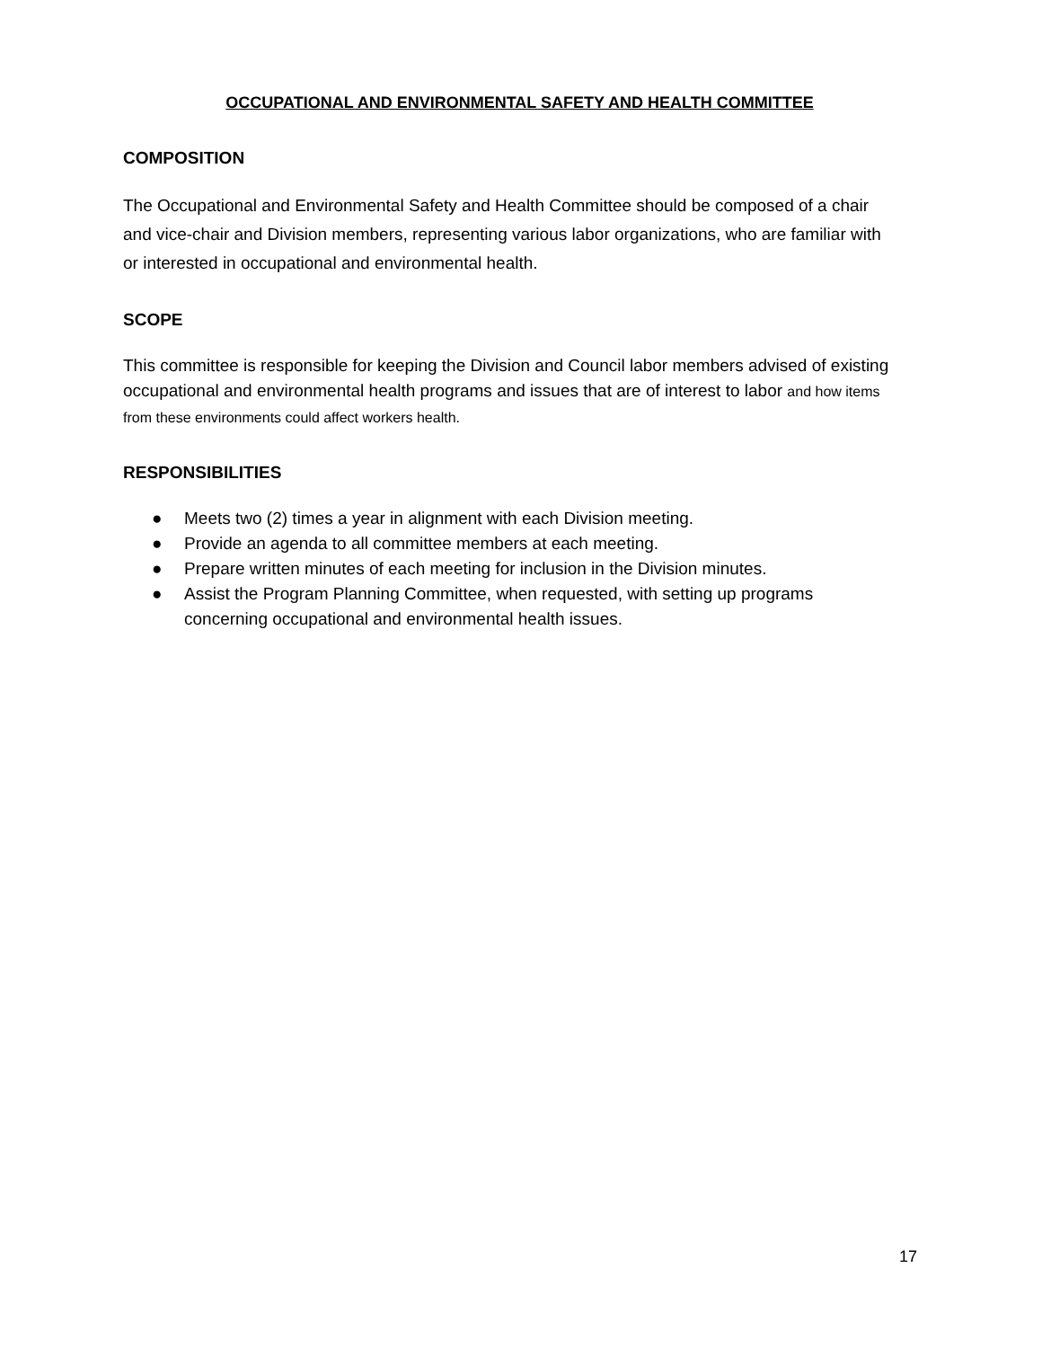OCCUPATIONAL AND ENVIRONMENTAL SAFETY AND HEALTH COMMITTEE
COMPOSITION
The Occupational and Environmental Safety and Health Committee should be composed of a chair and vice-chair and Division members, representing various labor organizations, who are familiar with or interested in occupational and environmental health.
SCOPE
This committee is responsible for keeping the Division and Council labor members advised of existing occupational and environmental health programs and issues that are of interest to labor and how items from these environments could affect workers health.
RESPONSIBILITIES
● Meets two (2) times a year in alignment with each Division meeting.
● Provide an agenda to all committee members at each meeting.
● Prepare written minutes of each meeting for inclusion in the Division minutes.
● Assist the Program Planning Committee, when requested, with setting up programs concerning occupational and environmental health issues.
17